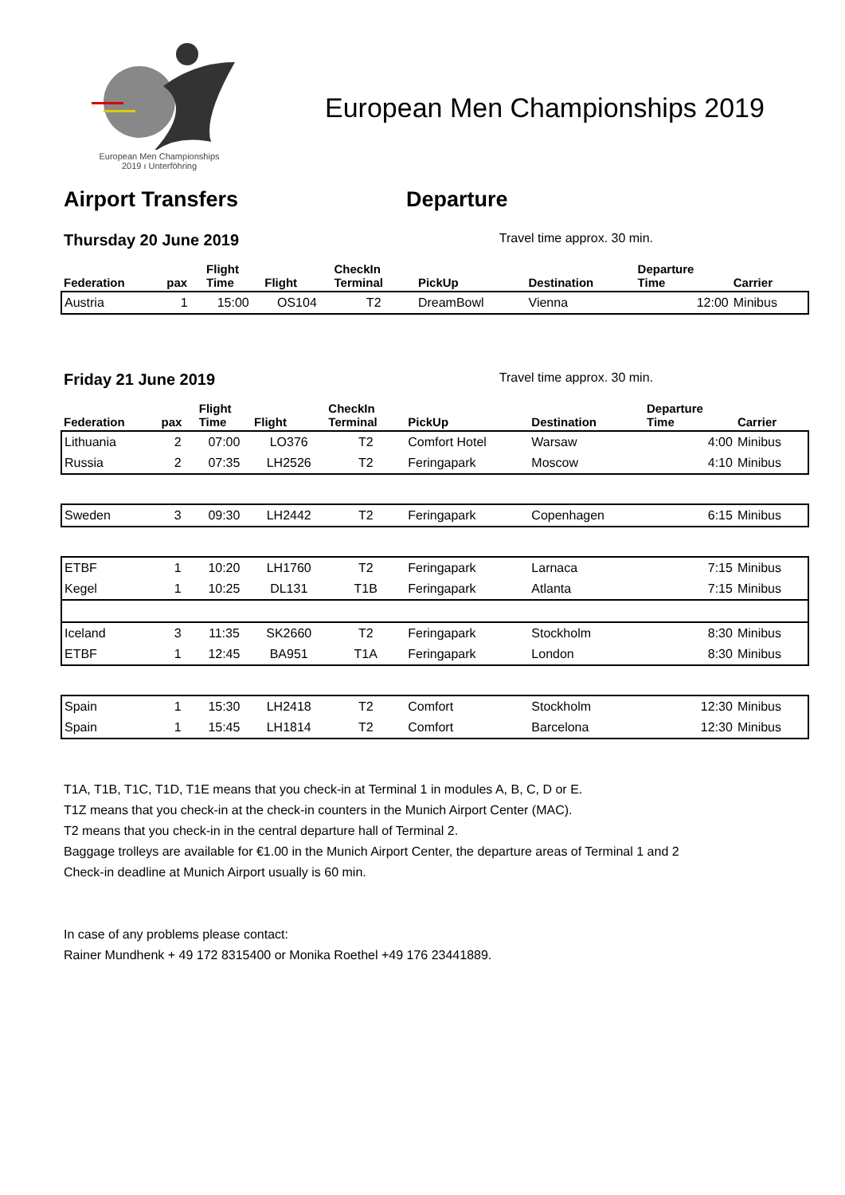European Men Championships
2019 ı Unterföhring
European Men Championships 2019
Airport Transfers Departure
Thursday 20 June 2019 Travel time approx. 30 min.
| Federation | pax | Flight Time | Flight | CheckIn Terminal | PickUp | Destination | Departure Time | Carrier |
| --- | --- | --- | --- | --- | --- | --- | --- | --- |
| Austria | 1 | 15:00 | OS104 | T2 | DreamBowl | Vienna | 12:00 | Minibus |
Friday 21 June 2019 Travel time approx. 30 min.
| Federation | pax | Flight Time | Flight | CheckIn Terminal | PickUp | Destination | Departure Time | Carrier |
| --- | --- | --- | --- | --- | --- | --- | --- | --- |
| Lithuania | 2 | 07:00 | LO376 | T2 | Comfort Hotel | Warsaw | 4:00 | Minibus |
| Russia | 2 | 07:35 | LH2526 | T2 | Feringapark | Moscow | 4:10 | Minibus |
| Sweden | 3 | 09:30 | LH2442 | T2 | Feringapark | Copenhagen | 6:15 | Minibus |
| ETBF | 1 | 10:20 | LH1760 | T2 | Feringapark | Larnaca | 7:15 | Minibus |
| Kegel | 1 | 10:25 | DL131 | T1B | Feringapark | Atlanta | 7:15 | Minibus |
| Iceland | 3 | 11:35 | SK2660 | T2 | Feringapark | Stockholm | 8:30 | Minibus |
| ETBF | 1 | 12:45 | BA951 | T1A | Feringapark | London | 8:30 | Minibus |
| Spain | 1 | 15:30 | LH2418 | T2 | Comfort | Stockholm | 12:30 | Minibus |
| Spain | 1 | 15:45 | LH1814 | T2 | Comfort | Barcelona | 12:30 | Minibus |
T1A, T1B, T1C, T1D, T1E means that you check-in at Terminal 1 in modules A, B, C, D or E.
T1Z means that you check-in at the check-in counters in the Munich Airport Center (MAC).
T2 means that you check-in in the central departure hall of Terminal 2.
Baggage trolleys are available for €1.00 in the Munich Airport Center, the departure areas of Terminal 1 and 2
Check-in deadline at Munich Airport usually is 60 min.
In case of any problems please contact:
Rainer Mundhenk + 49 172 8315400 or Monika Roethel +49 176 23441889.